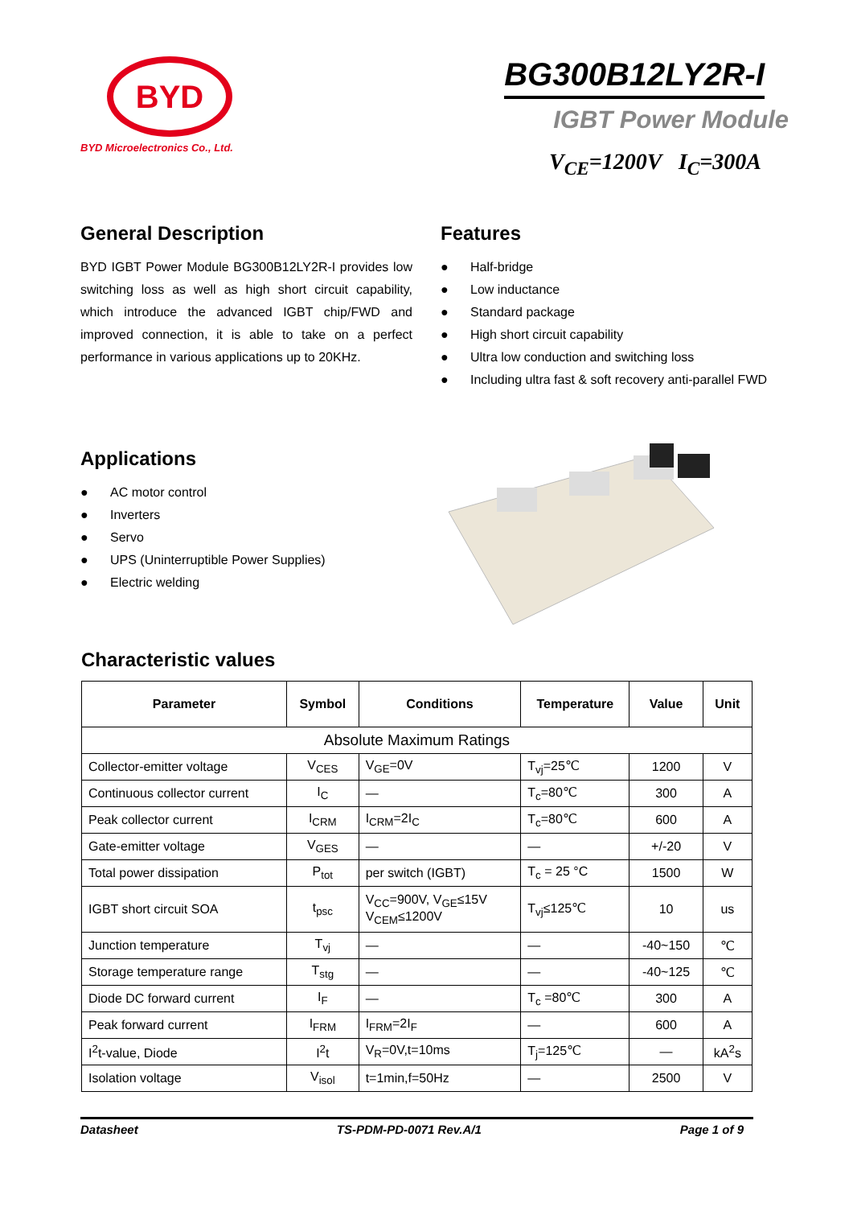BYD
BYD Microelectronics Co., Ltd.
BG300B12LY2R-I
IGBT Power Module
V<sub>CE</sub>=1200V I<sub>C</sub>=300A
General Description
BYD IGBT Power Module BG300B12LY2R-I provides low switching loss as well as high short circuit capability, which introduce the advanced IGBT chip/FWD and improved connection, it is able to take on a perfect performance in various applications up to 20KHz.
Features
● Half-bridge
● Low inductance
● Standard package
● High short circuit capability
● Ultra low conduction and switching loss
● Including ultra fast & soft recovery anti-parallel FWD
Applications
● AC motor control
● Inverters
● Servo
● UPS (Uninterruptible Power Supplies)
● Electric welding
Characteristic values
| Parameter | Symbol | Conditions | Temperature | Value | Unit |
| --- | --- | --- | --- | --- | --- |
| Absolute Maximum Ratings | | | | | |
| Collector-emitter voltage | V<sub>CES</sub> | V<sub>GE</sub>=0V | T<sub>vj</sub>=25℃ | 1200 | V |
| Continuous collector current | I<sub>C</sub> | — | T<sub>c</sub>=80℃ | 300 | A |
| Peak collector current | I<sub>CRM</sub> | I<sub>CRM</sub>=2I<sub>C</sub> | T<sub>c</sub>=80℃ | 600 | A |
| Gate-emitter voltage | V<sub>GES</sub> | — | — | +/-20 | V |
| Total power dissipation | P<sub>tot</sub> | per switch (IGBT) | T<sub>c</sub> = 25 °C | 1500 | W |
| IGBT short circuit SOA | t<sub>psc</sub> | V<sub>CC</sub>=900V, V<sub>GE</sub>≤15V V<sub>CEM</sub>≤1200V | T<sub>vj</sub>≤125℃ | 10 | us |
| Junction temperature | T<sub>vj</sub> | — | — | -40~150 | ℃ |
| Storage temperature range | T<sub>stg</sub> | — | — | -40~125 | ℃ |
| Diode DC forward current | I<sub>F</sub> | — | T<sub>c</sub> =80℃ | 300 | A |
| Peak forward current | I<sub>FRM</sub> | I<sub>FRM</sub>=2I<sub>F</sub> | — | 600 | A |
| I<sup>2</sup>t-value, Diode | I<sup>2</sup>t | V<sub>R</sub>=0V,t=10ms | T<sub>j</sub>=125℃ | — | kA<sup>2</sup>s |
| Isolation voltage | V<sub>isol</sub> | t=1min,f=50Hz | — | 2500 | V |
Datasheet TS-PDM-PD-0071 Rev.A/1 Page 1 of 9